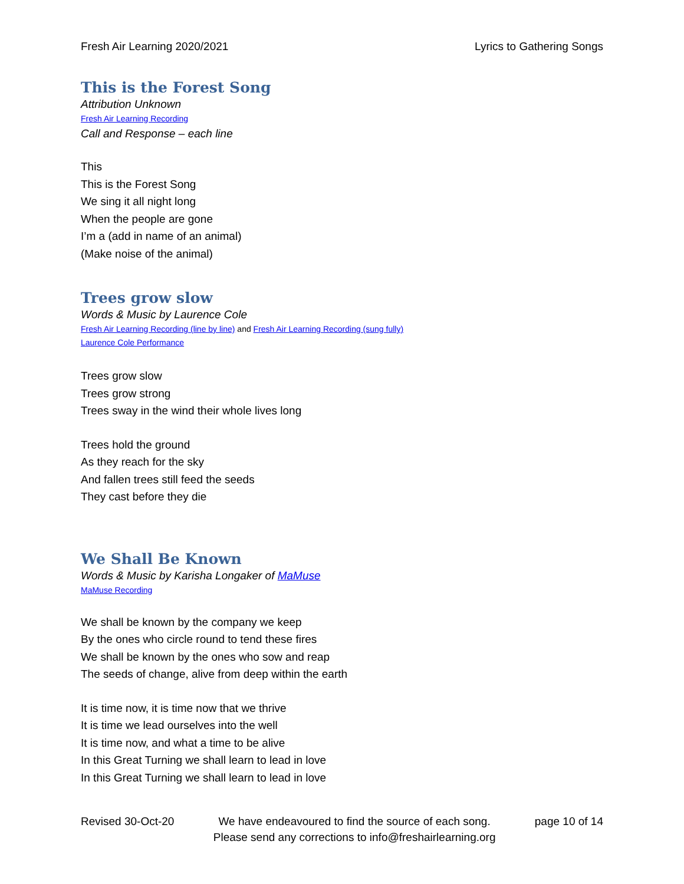Fresh Air Learning 2020/2021 Lyrics to Gathering Songs
This is the Forest Song
Attribution Unknown
Fresh Air Learning Recording
Call and Response – each line
This
This is the Forest Song
We sing it all night long
When the people are gone
I’m a (add in name of an animal)
(Make noise of the animal)
Trees grow slow
Words & Music by Laurence Cole
Fresh Air Learning Recording (line by line) and Fresh Air Learning Recording (sung fully)
Laurence Cole Performance
Trees grow slow
Trees grow strong
Trees sway in the wind their whole lives long
Trees hold the ground
As they reach for the sky
And fallen trees still feed the seeds
They cast before they die
We Shall Be Known
Words & Music by Karisha Longaker of MaMuse
MaMuse Recording
We shall be known by the company we keep
By the ones who circle round to tend these fires
We shall be known by the ones who sow and reap
The seeds of change, alive from deep within the earth
It is time now, it is time now that we thrive
It is time we lead ourselves into the well
It is time now, and what a time to be alive
In this Great Turning we shall learn to lead in love
In this Great Turning we shall learn to lead in love
Revised 30-Oct-20 We have endeavoured to find the source of each song.
Please send any corrections to info@freshairlearning.org page 10 of 14